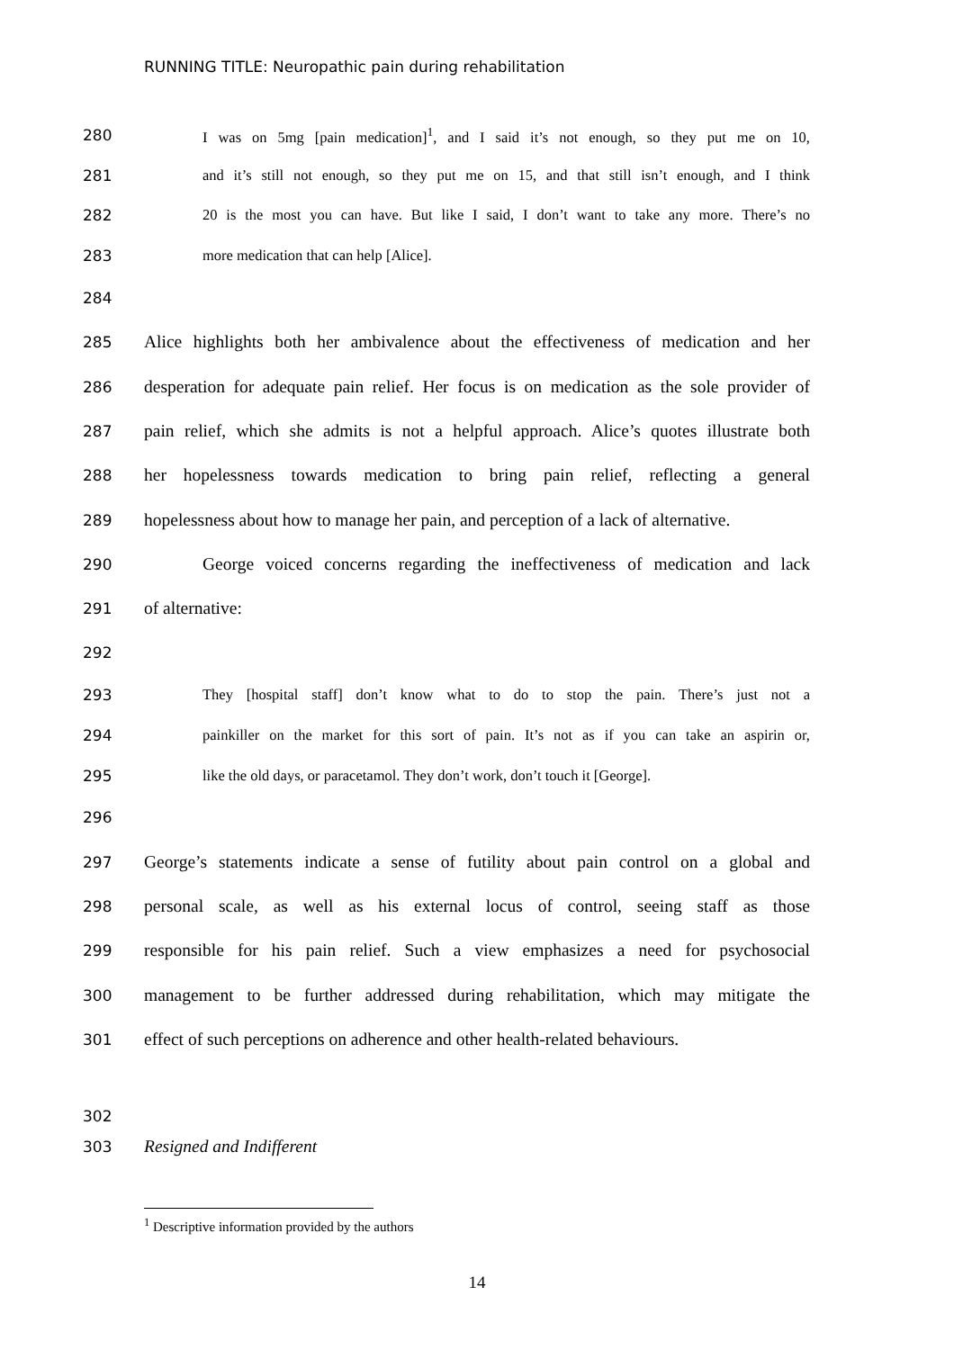RUNNING TITLE: Neuropathic pain during rehabilitation
280 I was on 5mg [pain medication]<sup>1</sup>, and I said it’s not enough, so they put me on 10,
281 and it’s still not enough, so they put me on 15, and that still isn’t enough, and I think
282 20 is the most you can have. But like I said, I don’t want to take any more. There’s no
283 more medication that can help [Alice].
284
285 Alice highlights both her ambivalence about the effectiveness of medication and her
286 desperation for adequate pain relief. Her focus is on medication as the sole provider of
287 pain relief, which she admits is not a helpful approach. Alice’s quotes illustrate both
288 her hopelessness towards medication to bring pain relief, reflecting a general
289 hopelessness about how to manage her pain, and perception of a lack of alternative.
290 George voiced concerns regarding the ineffectiveness of medication and lack
291 of alternative:
292
293 They [hospital staff] don’t know what to do to stop the pain. There’s just not a
294 painkiller on the market for this sort of pain. It’s not as if you can take an aspirin or,
295 like the old days, or paracetamol. They don’t work, don’t touch it [George].
296
297 George’s statements indicate a sense of futility about pain control on a global and
298 personal scale, as well as his external locus of control, seeing staff as those
299 responsible for his pain relief. Such a view emphasizes a need for psychosocial
300 management to be further addressed during rehabilitation, which may mitigate the
301 effect of such perceptions on adherence and other health-related behaviours.
302
303 Resigned and Indifferent
<sup>1</sup> Descriptive information provided by the authors
14